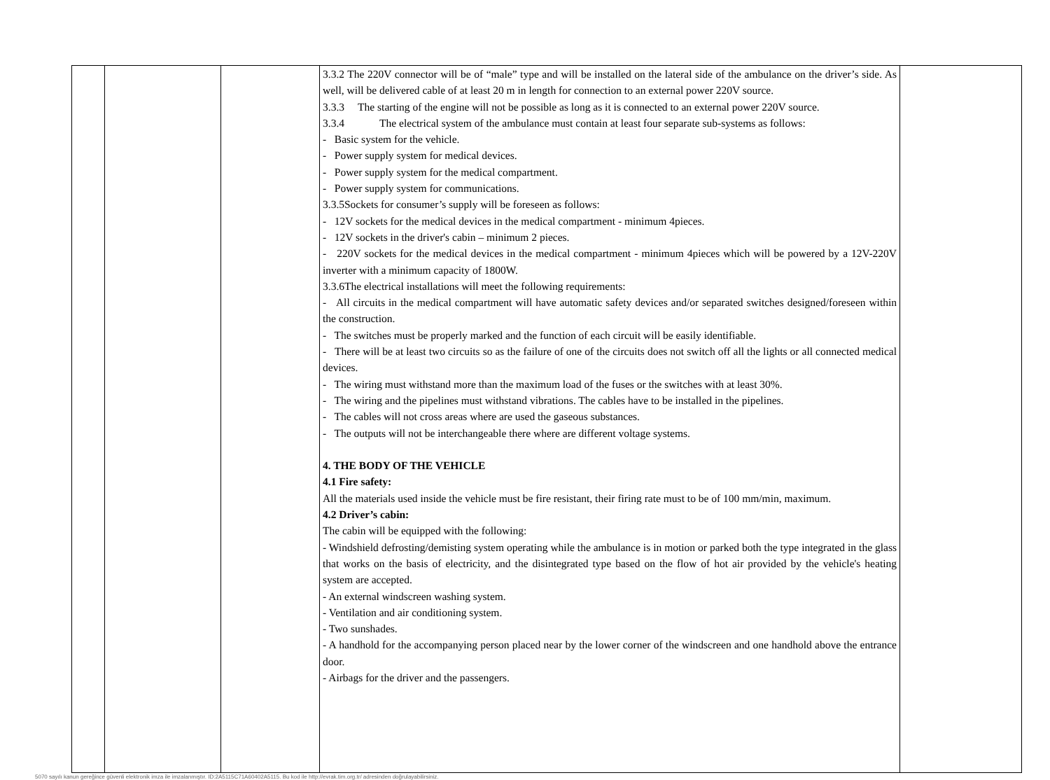| | | | 3.3.2 The 220V connector will be of “male” type and will be installed on the lateral side of the ambulance on the driver’s side. As well, will be delivered cable of at least 20 m in length for connection to an external power 220V source. 3.3.3 The starting of the engine will not be possible as long as it is connected to an external power 220V source. 3.3.4 The electrical system of the ambulance must contain at least four separate sub-systems as follows: - Basic system for the vehicle. - Power supply system for medical devices. - Power supply system for the medical compartment. - Power supply system for communications. 3.3.5Sockets for consumer’s supply will be foreseen as follows: - 12V sockets for the medical devices in the medical compartment - minimum 4pieces. - 12V sockets in the driver's cabin – minimum 2 pieces. - 220V sockets for the medical devices in the medical compartment - minimum 4pieces which will be powered by a 12V-220V inverter with a minimum capacity of 1800W. 3.3.6The electrical installations will meet the following requirements: - All circuits in the medical compartment will have automatic safety devices and/or separated switches designed/foreseen within the construction. - The switches must be properly marked and the function of each circuit will be easily identifiable. - There will be at least two circuits so as the failure of one of the circuits does not switch off all the lights or all connected medical devices. - The wiring must withstand more than the maximum load of the fuses or the switches with at least 30%. - The wiring and the pipelines must withstand vibrations. The cables have to be installed in the pipelines. - The cables will not cross areas where are used the gaseous substances. - The outputs will not be interchangeable there where are different voltage systems. 4. THE BODY OF THE VEHICLE 4.1 Fire safety: All the materials used inside the vehicle must be fire resistant, their firing rate must to be of 100 mm/min, maximum. 4.2 Driver’s cabin: The cabin will be equipped with the following: - Windshield defrosting/demisting system operating while the ambulance is in motion or parked both the type integrated in the glass that works on the basis of electricity, and the disintegrated type based on the flow of hot air provided by the vehicle's heating system are accepted. - An external windscreen washing system. - Ventilation and air conditioning system. - Two sunshades. - A handhold for the accompanying person placed near by the lower corner of the windscreen and one handhold above the entrance door. - Airbags for the driver and the passengers. | |
5070 sayılı kanun gereğince güvenli elektronik imza ile imzalanmıştır. ID:2A5115C71A60402A5115. Bu kod ile http://evrak.tim.org.tr/ adresinden doğrulayabilirsiniz.